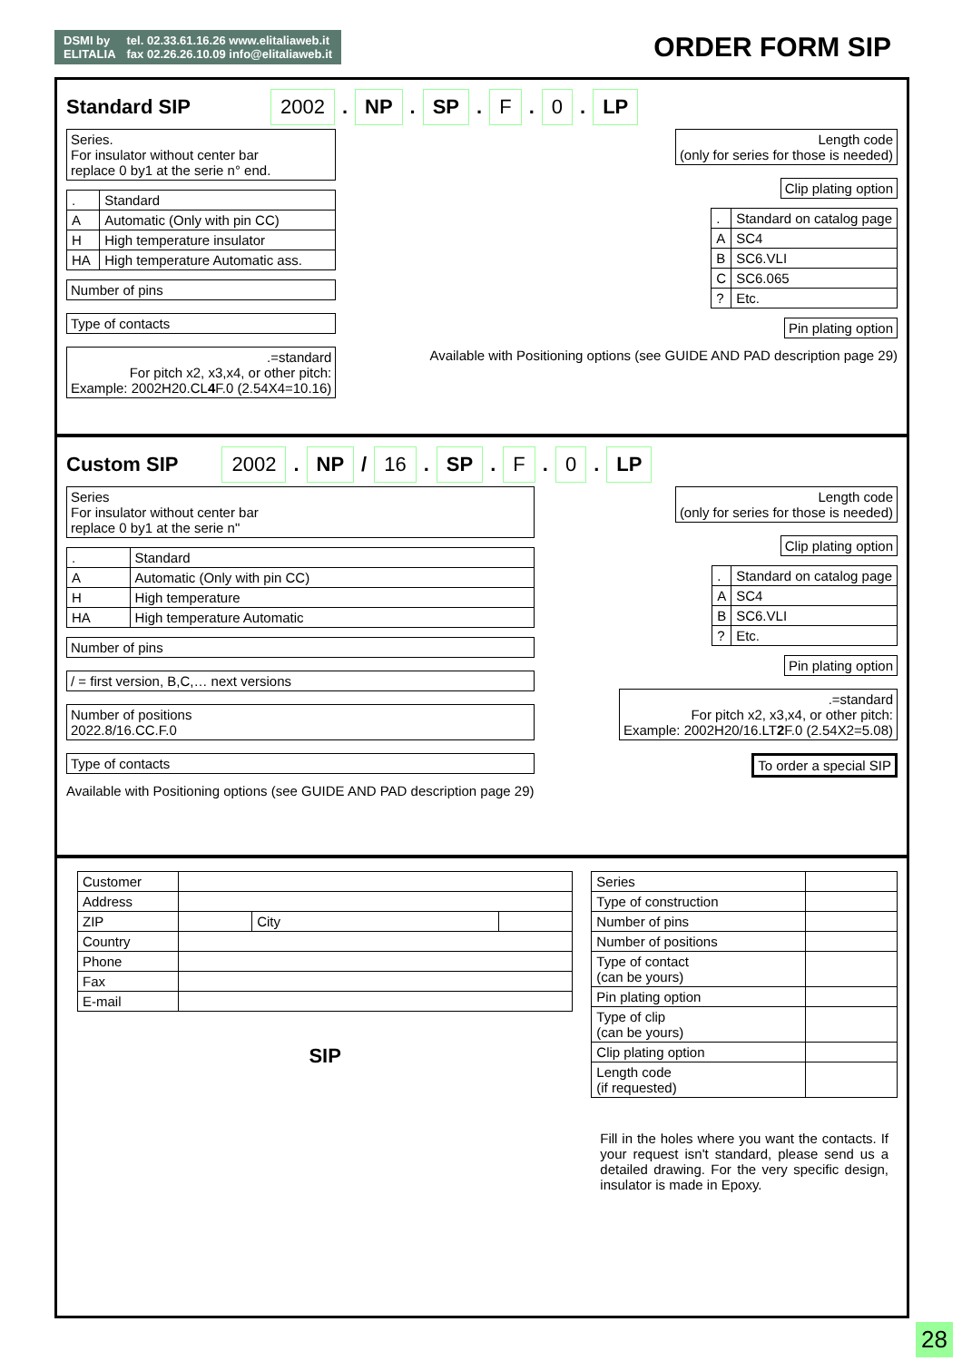DSMI by
ELITALIA
tel. 02.33.61.16.26 www.elitaliaweb.it
fax 02.26.26.10.09 info@elitaliaweb.it
ORDER FORM SIP
Standard SIP 2002. NP. SP. F. 0. LP
Series.
For insulator without center bar
replace 0 by1 at the serie n° end.
| . | Standard |
| A | Automatic (Only with pin CC) |
| H | High temperature insulator |
| HA | High temperature Automatic ass. |
Number of pins
Type of contacts
.=standard
For pitch x2, x3,x4, or other pitch:
Example: 2002H20.CL4 F.0 (2.54X4=10.16)
Length code
(only for series for those is needed)
Clip plating option
| . | Standard on catalog page |
| A | SC4 |
| B | SC6.VLI |
| C | SC6.065 |
| ? | Etc. |
Pin plating option
Available with Positioning options (see GUIDE AND PAD description page 29)
Custom SIP 2002. NP / 16. SP. F. 0. LP
Series
For insulator without center bar
replace 0 by1 at the serie n"
| . | Standard |
| A | Automatic (Only with pin CC) |
| H | High temperature |
| HA | High temperature Automatic |
Number of pins
/ = first version, B,C,… next versions
Number of positions
2022.8/16.CC.F.0
Type of contacts
Available with Positioning options (see GUIDE AND PAD description page 29)
Length code
(only for series for those is needed)
Clip plating option
| . | Standard on catalog page |
| A | SC4 |
| B | SC6.VLI |
| ? | Etc. |
Pin plating option
.=standard
For pitch x2, x3,x4, or other pitch:
Example: 2002H20/16.LT2 F.0 (2.54X2=5.08)
To order a special SIP
| Customer | | | |
| Address | | | |
| ZIP | | City | |
| Country | | | |
| Phone | | | |
| Fax | | | |
| E-mail | | | |
SIP
| Series | |
| Type of construction | |
| Number of pins | |
| Number of positions | |
| Type of contact (can be yours) | |
| Pin plating option | |
| Type of clip (can be yours) | |
| Clip plating option | |
| Length code (if requested) | |
Fill in the holes where you want the contacts. If your request isn't standard, please send us a detailed drawing. For the very specific design, insulator is made in Epoxy.
28